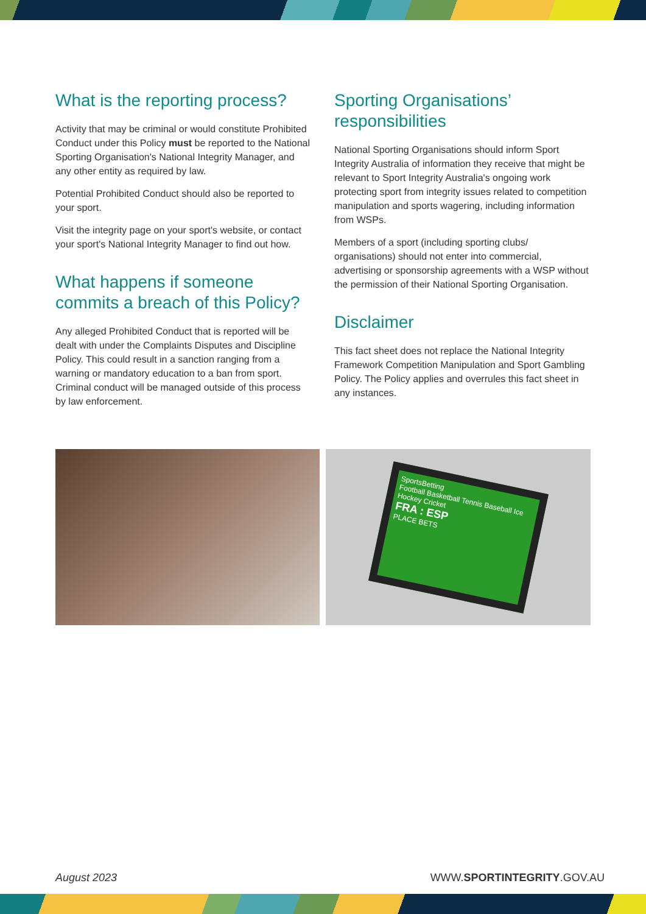What is the reporting process?
Activity that may be criminal or would constitute Prohibited Conduct under this Policy must be reported to the National Sporting Organisation's National Integrity Manager, and any other entity as required by law.
Potential Prohibited Conduct should also be reported to your sport.
Visit the integrity page on your sport's website, or contact your sport's National Integrity Manager to find out how.
What happens if someone commits a breach of this Policy?
Any alleged Prohibited Conduct that is reported will be dealt with under the Complaints Disputes and Discipline Policy. This could result in a sanction ranging from a warning or mandatory education to a ban from sport. Criminal conduct will be managed outside of this process by law enforcement.
Sporting Organisations’ responsibilities
National Sporting Organisations should inform Sport Integrity Australia of information they receive that might be relevant to Sport Integrity Australia's ongoing work protecting sport from integrity issues related to competition manipulation and sports wagering, including information from WSPs.
Members of a sport (including sporting clubs/ organisations) should not enter into commercial, advertising or sponsorship agreements with a WSP without the permission of their National Sporting Organisation.
Disclaimer
This fact sheet does not replace the National Integrity Framework Competition Manipulation and Sport Gambling Policy. The Policy applies and overrules this fact sheet in any instances.
SportsBetting
Football Basketball Tennis Baseball Ice Hockey Cricket
FRA : ESP
PLACE BETS
August 2023 WWW.SPORTINTEGRITY.GOV.AU